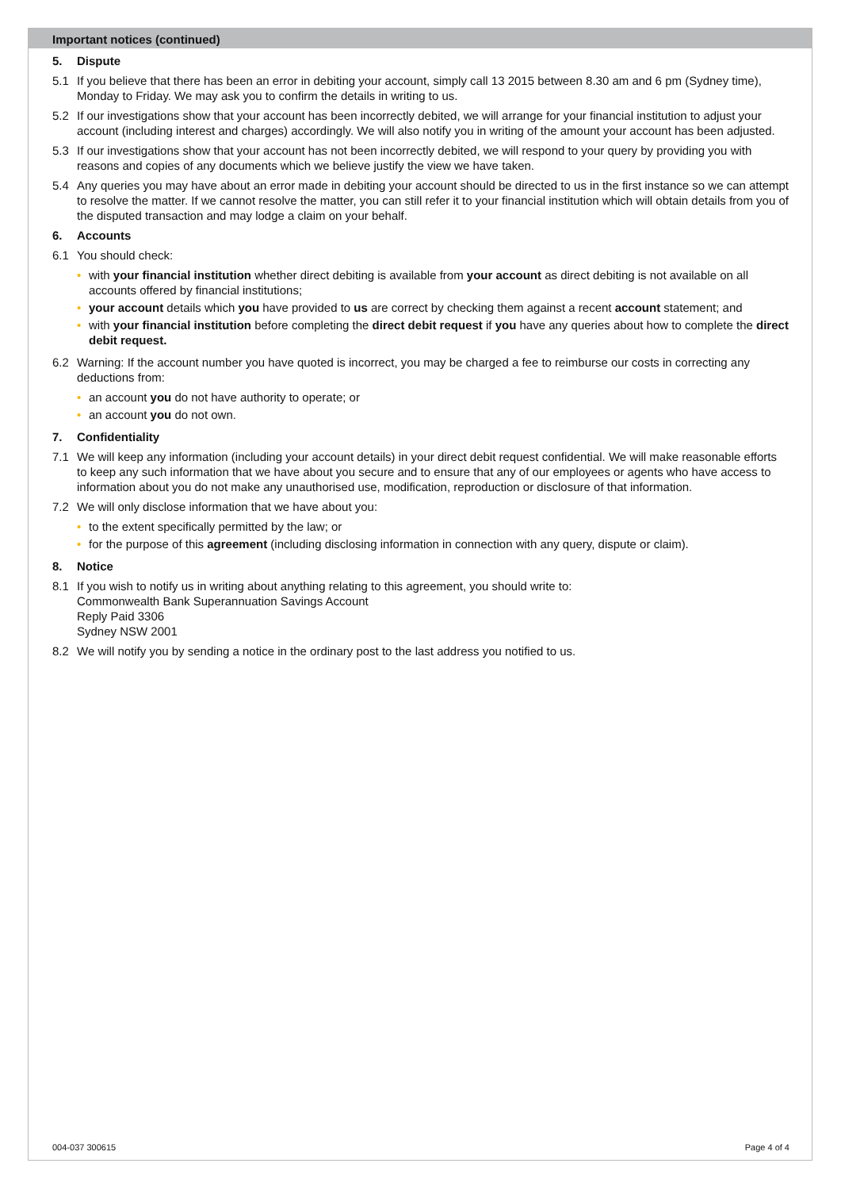Important notices (continued)
5. Dispute
5.1 If you believe that there has been an error in debiting your account, simply call 13 2015 between 8.30 am and 6 pm (Sydney time), Monday to Friday. We may ask you to confirm the details in writing to us.
5.2 If our investigations show that your account has been incorrectly debited, we will arrange for your financial institution to adjust your account (including interest and charges) accordingly. We will also notify you in writing of the amount your account has been adjusted.
5.3 If our investigations show that your account has not been incorrectly debited, we will respond to your query by providing you with reasons and copies of any documents which we believe justify the view we have taken.
5.4 Any queries you may have about an error made in debiting your account should be directed to us in the first instance so we can attempt to resolve the matter. If we cannot resolve the matter, you can still refer it to your financial institution which will obtain details from you of the disputed transaction and may lodge a claim on your behalf.
6. Accounts
6.1 You should check:
• with your financial institution whether direct debiting is available from your account as direct debiting is not available on all accounts offered by financial institutions;
• your account details which you have provided to us are correct by checking them against a recent account statement; and
• with your financial institution before completing the direct debit request if you have any queries about how to complete the direct debit request.
6.2 Warning: If the account number you have quoted is incorrect, you may be charged a fee to reimburse our costs in correcting any deductions from:
• an account you do not have authority to operate; or
• an account you do not own.
7. Confidentiality
7.1 We will keep any information (including your account details) in your direct debit request confidential. We will make reasonable efforts to keep any such information that we have about you secure and to ensure that any of our employees or agents who have access to information about you do not make any unauthorised use, modification, reproduction or disclosure of that information.
7.2 We will only disclose information that we have about you:
• to the extent specifically permitted by the law; or
• for the purpose of this agreement (including disclosing information in connection with any query, dispute or claim).
8. Notice
8.1 If you wish to notify us in writing about anything relating to this agreement, you should write to:
Commonwealth Bank Superannuation Savings Account
Reply Paid 3306
Sydney NSW 2001
8.2 We will notify you by sending a notice in the ordinary post to the last address you notified to us.
004-037 300615 Page 4 of 4